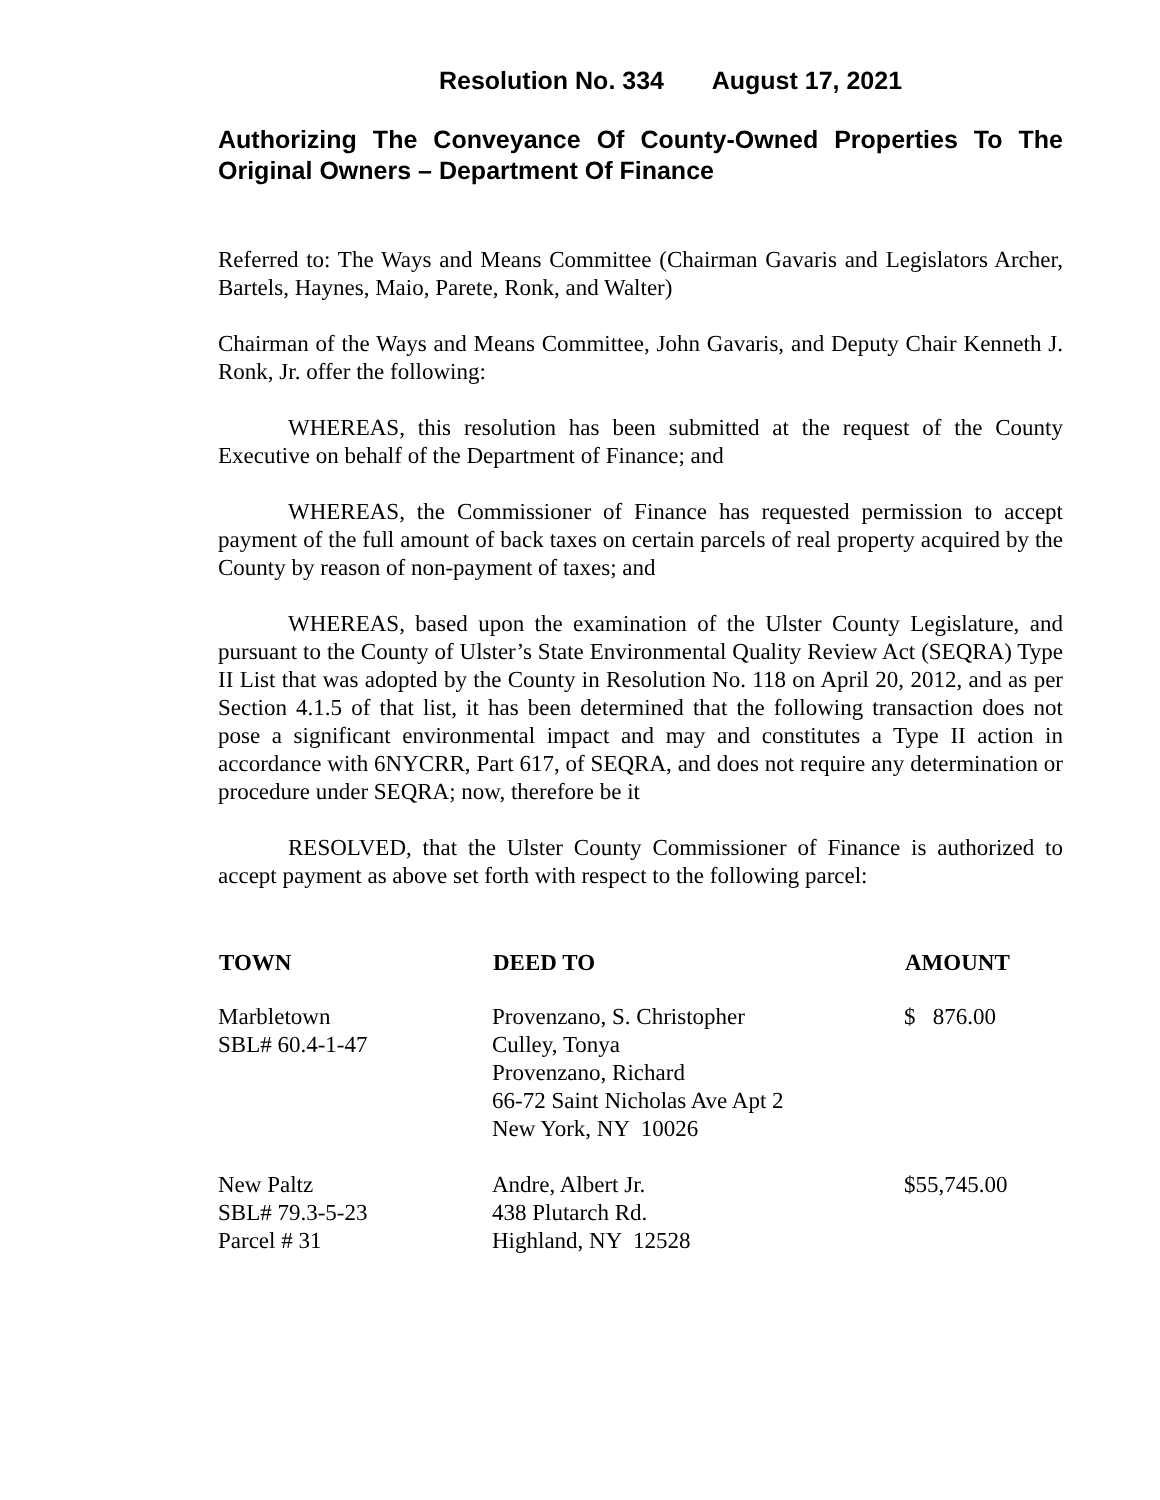Resolution No. 334 August 17, 2021
Authorizing The Conveyance Of County-Owned Properties To The Original Owners – Department Of Finance
Referred to: The Ways and Means Committee (Chairman Gavaris and Legislators Archer, Bartels, Haynes, Maio, Parete, Ronk, and Walter)
Chairman of the Ways and Means Committee, John Gavaris, and Deputy Chair Kenneth J. Ronk, Jr. offer the following:
WHEREAS, this resolution has been submitted at the request of the County Executive on behalf of the Department of Finance; and
WHEREAS, the Commissioner of Finance has requested permission to accept payment of the full amount of back taxes on certain parcels of real property acquired by the County by reason of non-payment of taxes; and
WHEREAS, based upon the examination of the Ulster County Legislature, and pursuant to the County of Ulster’s State Environmental Quality Review Act (SEQRA) Type II List that was adopted by the County in Resolution No. 118 on April 20, 2012, and as per Section 4.1.5 of that list, it has been determined that the following transaction does not pose a significant environmental impact and may and constitutes a Type II action in accordance with 6NYCRR, Part 617, of SEQRA, and does not require any determination or procedure under SEQRA; now, therefore be it
RESOLVED, that the Ulster County Commissioner of Finance is authorized to accept payment as above set forth with respect to the following parcel:
| TOWN | DEED TO | AMOUNT |
| --- | --- | --- |
| Marbletown SBL# 60.4-1-47 | Provenzano, S. Christopher Culley, Tonya Provenzano, Richard 66-72 Saint Nicholas Ave Apt 2 New York, NY 10026 | $ 876.00 |
| New Paltz SBL# 79.3-5-23 Parcel # 31 | Andre, Albert Jr. 438 Plutarch Rd. Highland, NY 12528 | $55,745.00 |